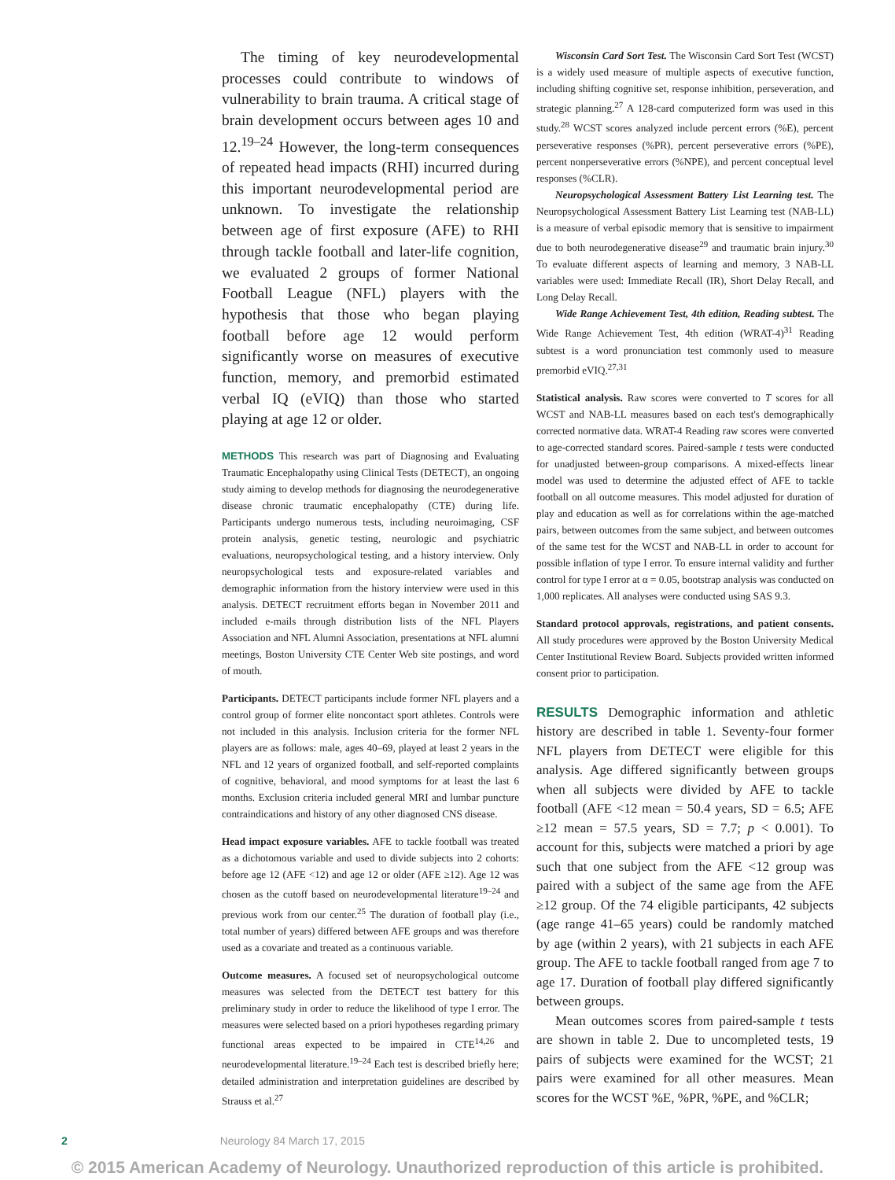The timing of key neurodevelopmental processes could contribute to windows of vulnerability to brain trauma. A critical stage of brain development occurs between ages 10 and 12.<sup>19–24</sup> However, the long-term consequences of repeated head impacts (RHI) incurred during this important neurodevelopmental period are unknown. To investigate the relationship between age of first exposure (AFE) to RHI through tackle football and later-life cognition, we evaluated 2 groups of former National Football League (NFL) players with the hypothesis that those who began playing football before age 12 would perform significantly worse on measures of executive function, memory, and premorbid estimated verbal IQ (eVIQ) than those who started playing at age 12 or older.
METHODS This research was part of Diagnosing and Evaluating Traumatic Encephalopathy using Clinical Tests (DETECT), an ongoing study aiming to develop methods for diagnosing the neurodegenerative disease chronic traumatic encephalopathy (CTE) during life. Participants undergo numerous tests, including neuroimaging, CSF protein analysis, genetic testing, neurologic and psychiatric evaluations, neuropsychological testing, and a history interview. Only neuropsychological tests and exposure-related variables and demographic information from the history interview were used in this analysis. DETECT recruitment efforts began in November 2011 and included e-mails through distribution lists of the NFL Players Association and NFL Alumni Association, presentations at NFL alumni meetings, Boston University CTE Center Web site postings, and word of mouth.
Participants. DETECT participants include former NFL players and a control group of former elite noncontact sport athletes. Controls were not included in this analysis. Inclusion criteria for the former NFL players are as follows: male, ages 40–69, played at least 2 years in the NFL and 12 years of organized football, and self-reported complaints of cognitive, behavioral, and mood symptoms for at least the last 6 months. Exclusion criteria included general MRI and lumbar puncture contraindications and history of any other diagnosed CNS disease.
Head impact exposure variables. AFE to tackle football was treated as a dichotomous variable and used to divide subjects into 2 cohorts: before age 12 (AFE <12) and age 12 or older (AFE ≥12). Age 12 was chosen as the cutoff based on neurodevelopmental literature<sup>19–24</sup> and previous work from our center.<sup>25</sup> The duration of football play (i.e., total number of years) differed between AFE groups and was therefore used as a covariate and treated as a continuous variable.
Outcome measures. A focused set of neuropsychological outcome measures was selected from the DETECT test battery for this preliminary study in order to reduce the likelihood of type I error. The measures were selected based on a priori hypotheses regarding primary functional areas expected to be impaired in CTE<sup>14,26</sup> and neurodevelopmental literature.<sup>19–24</sup> Each test is described briefly here; detailed administration and interpretation guidelines are described by Strauss et al.<sup>27</sup>
Wisconsin Card Sort Test. The Wisconsin Card Sort Test (WCST) is a widely used measure of multiple aspects of executive function, including shifting cognitive set, response inhibition, perseveration, and strategic planning.<sup>27</sup> A 128-card computerized form was used in this study.<sup>28</sup> WCST scores analyzed include percent errors (%E), percent perseverative responses (%PR), percent perseverative errors (%PE), percent nonperseverative errors (%NPE), and percent conceptual level responses (%CLR).
Neuropsychological Assessment Battery List Learning test. The Neuropsychological Assessment Battery List Learning test (NAB-LL) is a measure of verbal episodic memory that is sensitive to impairment due to both neurodegenerative disease<sup>29</sup> and traumatic brain injury.<sup>30</sup> To evaluate different aspects of learning and memory, 3 NAB-LL variables were used: Immediate Recall (IR), Short Delay Recall, and Long Delay Recall.
Wide Range Achievement Test, 4th edition, Reading subtest. The Wide Range Achievement Test, 4th edition (WRAT-4)<sup>31</sup> Reading subtest is a word pronunciation test commonly used to measure premorbid eVIQ.<sup>27,31</sup>
Statistical analysis. Raw scores were converted to T scores for all WCST and NAB-LL measures based on each test's demographically corrected normative data. WRAT-4 Reading raw scores were converted to age-corrected standard scores. Paired-sample t tests were conducted for unadjusted between-group comparisons. A mixed-effects linear model was used to determine the adjusted effect of AFE to tackle football on all outcome measures. This model adjusted for duration of play and education as well as for correlations within the age-matched pairs, between outcomes from the same subject, and between outcomes of the same test for the WCST and NAB-LL in order to account for possible inflation of type I error. To ensure internal validity and further control for type I error at α = 0.05, bootstrap analysis was conducted on 1,000 replicates. All analyses were conducted using SAS 9.3.
Standard protocol approvals, registrations, and patient consents. All study procedures were approved by the Boston University Medical Center Institutional Review Board. Subjects provided written informed consent prior to participation.
RESULTS Demographic information and athletic history are described in table 1. Seventy-four former NFL players from DETECT were eligible for this analysis. Age differed significantly between groups when all subjects were divided by AFE to tackle football (AFE <12 mean = 50.4 years, SD = 6.5; AFE ≥12 mean = 57.5 years, SD = 7.7; p < 0.001). To account for this, subjects were matched a priori by age such that one subject from the AFE <12 group was paired with a subject of the same age from the AFE ≥12 group. Of the 74 eligible participants, 42 subjects (age range 41–65 years) could be randomly matched by age (within 2 years), with 21 subjects in each AFE group. The AFE to tackle football ranged from age 7 to age 17. Duration of football play differed significantly between groups.
Mean outcomes scores from paired-sample t tests are shown in table 2. Due to uncompleted tests, 19 pairs of subjects were examined for the WCST; 21 pairs were examined for all other measures. Mean scores for the WCST %E, %PR, %PE, and %CLR;
2 Neurology 84 March 17, 2015
© 2015 American Academy of Neurology. Unauthorized reproduction of this article is prohibited.